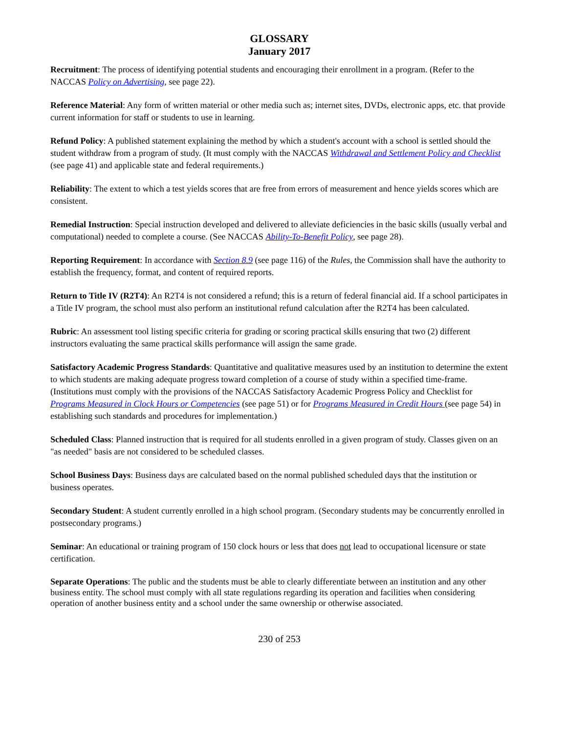GLOSSARY
January 2017
Recruitment: The process of identifying potential students and encouraging their enrollment in a program. (Refer to the NACCAS Policy on Advertising, see page 22).
Reference Material: Any form of written material or other media such as; internet sites, DVDs, electronic apps, etc. that provide current information for staff or students to use in learning.
Refund Policy: A published statement explaining the method by which a student's account with a school is settled should the student withdraw from a program of study. (It must comply with the NACCAS Withdrawal and Settlement Policy and Checklist (see page 41) and applicable state and federal requirements.)
Reliability: The extent to which a test yields scores that are free from errors of measurement and hence yields scores which are consistent.
Remedial Instruction: Special instruction developed and delivered to alleviate deficiencies in the basic skills (usually verbal and computational) needed to complete a course. (See NACCAS Ability-To-Benefit Policy, see page 28).
Reporting Requirement: In accordance with Section 8.9 (see page 116) of the Rules, the Commission shall have the authority to establish the frequency, format, and content of required reports.
Return to Title IV (R2T4): An R2T4 is not considered a refund; this is a return of federal financial aid. If a school participates in a Title IV program, the school must also perform an institutional refund calculation after the R2T4 has been calculated.
Rubric: An assessment tool listing specific criteria for grading or scoring practical skills ensuring that two (2) different instructors evaluating the same practical skills performance will assign the same grade.
Satisfactory Academic Progress Standards: Quantitative and qualitative measures used by an institution to determine the extent to which students are making adequate progress toward completion of a course of study within a specified time-frame. (Institutions must comply with the provisions of the NACCAS Satisfactory Academic Progress Policy and Checklist for Programs Measured in Clock Hours or Competencies (see page 51) or for Programs Measured in Credit Hours (see page 54) in establishing such standards and procedures for implementation.)
Scheduled Class: Planned instruction that is required for all students enrolled in a given program of study. Classes given on an "as needed" basis are not considered to be scheduled classes.
School Business Days: Business days are calculated based on the normal published scheduled days that the institution or business operates.
Secondary Student: A student currently enrolled in a high school program. (Secondary students may be concurrently enrolled in postsecondary programs.)
Seminar: An educational or training program of 150 clock hours or less that does not lead to occupational licensure or state certification.
Separate Operations: The public and the students must be able to clearly differentiate between an institution and any other business entity. The school must comply with all state regulations regarding its operation and facilities when considering operation of another business entity and a school under the same ownership or otherwise associated.
230 of 253